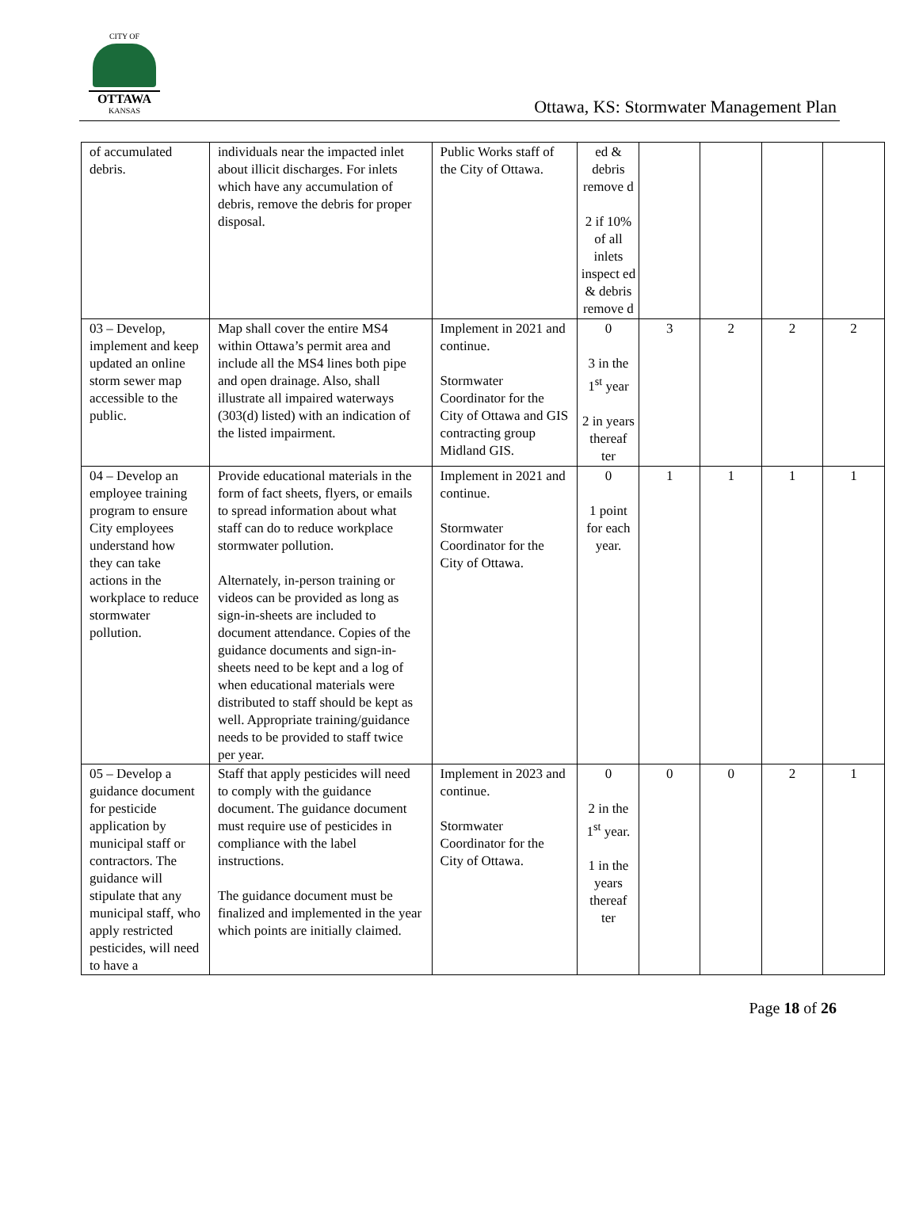CITY OF
OTTAWA
KANSAS
Ottawa, KS: Stormwater Management Plan
| of accumulated debris. | individuals near the impacted inlet about illicit discharges. For inlets which have any accumulation of debris, remove the debris for proper disposal. | Public Works staff of the City of Ottawa. | ed & debris remove d 2 if 10% of all inlets inspect ed & debris remove d | | | | |
| 03 – Develop, implement and keep updated an online storm sewer map accessible to the public. | Map shall cover the entire MS4 within Ottawa’s permit area and include all the MS4 lines both pipe and open drainage. Also, shall illustrate all impaired waterways (303(d) listed) with an indication of the listed impairment. | Implement in 2021 and continue. Stormwater Coordinator for the City of Ottawa and GIS contracting group Midland GIS. | 0 3 in the 1<sup>st</sup> year 2 in years thereaf ter | 3 | 2 | 2 | 2 |
| 04 – Develop an employee training program to ensure City employees understand how they can take actions in the workplace to reduce stormwater pollution. | Provide educational materials in the form of fact sheets, flyers, or emails to spread information about what staff can do to reduce workplace stormwater pollution. Alternately, in-person training or videos can be provided as long as sign-in-sheets are included to document attendance. Copies of the guidance documents and sign-in-sheets need to be kept and a log of when educational materials were distributed to staff should be kept as well. Appropriate training/guidance needs to be provided to staff twice per year. | Implement in 2021 and continue. Stormwater Coordinator for the City of Ottawa. | 0 1 point for each year. | 1 | 1 | 1 | 1 |
| 05 – Develop a guidance document for pesticide application by municipal staff or contractors. The guidance will stipulate that any municipal staff, who apply restricted pesticides, will need to have a | Staff that apply pesticides will need to comply with the guidance document. The guidance document must require use of pesticides in compliance with the label instructions. The guidance document must be finalized and implemented in the year which points are initially claimed. | Implement in 2023 and continue. Stormwater Coordinator for the City of Ottawa. | 0 2 in the 1<sup>st</sup> year. 1 in the years thereaf ter | 0 | 0 | 2 | 1 |
Page 18 of 26